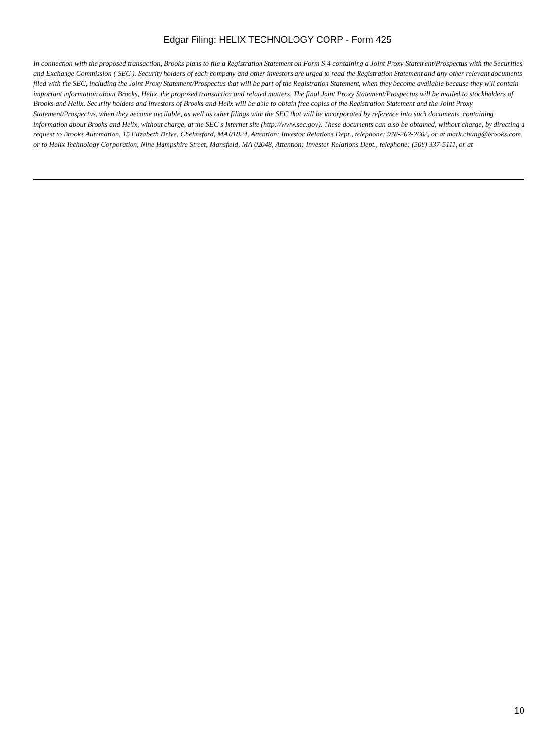Edgar Filing: HELIX TECHNOLOGY CORP - Form 425
In connection with the proposed transaction, Brooks plans to file a Registration Statement on Form S-4 containing a Joint Proxy Statement/Prospectus with the Securities and Exchange Commission ( SEC ). Security holders of each company and other investors are urged to read the Registration Statement and any other relevant documents filed with the SEC, including the Joint Proxy Statement/Prospectus that will be part of the Registration Statement, when they become available because they will contain important information about Brooks, Helix, the proposed transaction and related matters. The final Joint Proxy Statement/Prospectus will be mailed to stockholders of Brooks and Helix. Security holders and investors of Brooks and Helix will be able to obtain free copies of the Registration Statement and the Joint Proxy Statement/Prospectus, when they become available, as well as other filings with the SEC that will be incorporated by reference into such documents, containing information about Brooks and Helix, without charge, at the SEC s Internet site (http://www.sec.gov). These documents can also be obtained, without charge, by directing a request to Brooks Automation, 15 Elizabeth Drive, Chelmsford, MA 01824, Attention: Investor Relations Dept., telephone: 978-262-2602, or at mark.chung@brooks.com; or to Helix Technology Corporation, Nine Hampshire Street, Mansfield, MA 02048, Attention: Investor Relations Dept., telephone: (508) 337-5111, or at
10